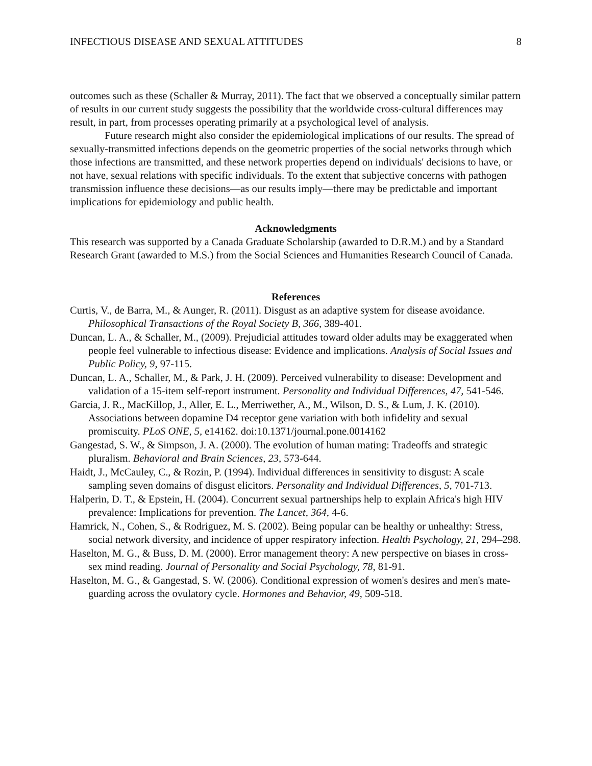INFECTIOUS DISEASE AND SEXUAL ATTITUDES 8
outcomes such as these (Schaller & Murray, 2011). The fact that we observed a conceptually similar pattern of results in our current study suggests the possibility that the worldwide cross-cultural differences may result, in part, from processes operating primarily at a psychological level of analysis.
Future research might also consider the epidemiological implications of our results. The spread of sexually-transmitted infections depends on the geometric properties of the social networks through which those infections are transmitted, and these network properties depend on individuals' decisions to have, or not have, sexual relations with specific individuals. To the extent that subjective concerns with pathogen transmission influence these decisions—as our results imply—there may be predictable and important implications for epidemiology and public health.
Acknowledgments
This research was supported by a Canada Graduate Scholarship (awarded to D.R.M.) and by a Standard Research Grant (awarded to M.S.) from the Social Sciences and Humanities Research Council of Canada.
References
Curtis, V., de Barra, M., & Aunger, R. (2011). Disgust as an adaptive system for disease avoidance. Philosophical Transactions of the Royal Society B, 366, 389-401.
Duncan, L. A., & Schaller, M., (2009). Prejudicial attitudes toward older adults may be exaggerated when people feel vulnerable to infectious disease: Evidence and implications. Analysis of Social Issues and Public Policy, 9, 97-115.
Duncan, L. A., Schaller, M., & Park, J. H. (2009). Perceived vulnerability to disease: Development and validation of a 15-item self-report instrument. Personality and Individual Differences, 47, 541-546.
Garcia, J. R., MacKillop, J., Aller, E. L., Merriwether, A., M., Wilson, D. S., & Lum, J. K. (2010). Associations between dopamine D4 receptor gene variation with both infidelity and sexual promiscuity. PLoS ONE, 5, e14162. doi:10.1371/journal.pone.0014162
Gangestad, S. W., & Simpson, J. A. (2000). The evolution of human mating: Tradeoffs and strategic pluralism. Behavioral and Brain Sciences, 23, 573-644.
Haidt, J., McCauley, C., & Rozin, P. (1994). Individual differences in sensitivity to disgust: A scale sampling seven domains of disgust elicitors. Personality and Individual Differences, 5, 701-713.
Halperin, D. T., & Epstein, H. (2004). Concurrent sexual partnerships help to explain Africa's high HIV prevalence: Implications for prevention. The Lancet, 364, 4-6.
Hamrick, N., Cohen, S., & Rodriguez, M. S. (2002). Being popular can be healthy or unhealthy: Stress, social network diversity, and incidence of upper respiratory infection. Health Psychology, 21, 294–298.
Haselton, M. G., & Buss, D. M. (2000). Error management theory: A new perspective on biases in cross-sex mind reading. Journal of Personality and Social Psychology, 78, 81-91.
Haselton, M. G., & Gangestad, S. W. (2006). Conditional expression of women's desires and men's mate-guarding across the ovulatory cycle. Hormones and Behavior, 49, 509-518.